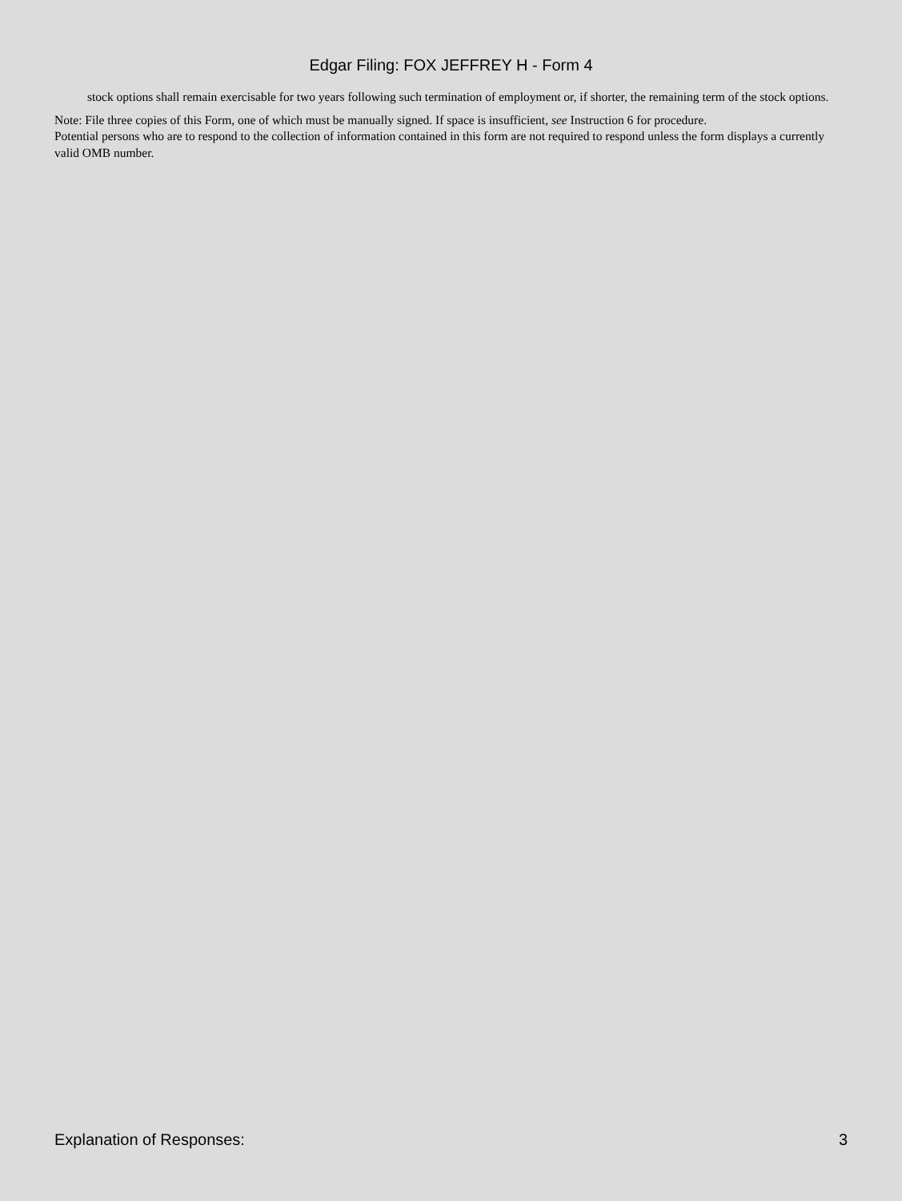Edgar Filing: FOX JEFFREY H - Form 4
stock options shall remain exercisable for two years following such termination of employment or, if shorter, the remaining term of the stock options.
Note: File three copies of this Form, one of which must be manually signed. If space is insufficient, see Instruction 6 for procedure.
Potential persons who are to respond to the collection of information contained in this form are not required to respond unless the form displays a currently valid OMB number.
Explanation of Responses: 3